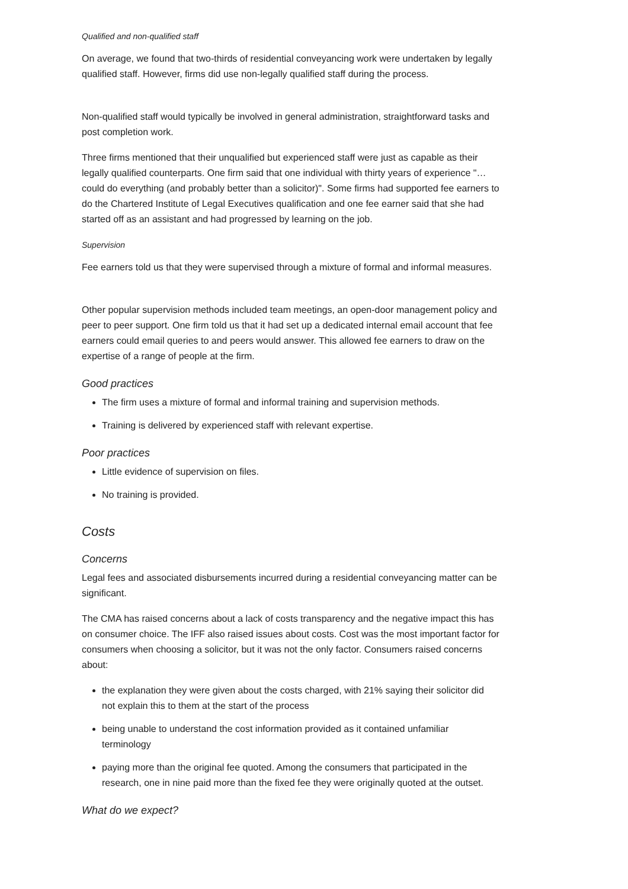Qualified and non-qualified staff
On average, we found that two-thirds of residential conveyancing work were undertaken by legally qualified staff. However, firms did use non-legally qualified staff during the process.
Non-qualified staff would typically be involved in general administration, straightforward tasks and post completion work.
Three firms mentioned that their unqualified but experienced staff were just as capable as their legally qualified counterparts. One firm said that one individual with thirty years of experience "…could do everything (and probably better than a solicitor)". Some firms had supported fee earners to do the Chartered Institute of Legal Executives qualification and one fee earner said that she had started off as an assistant and had progressed by learning on the job.
Supervision
Fee earners told us that they were supervised through a mixture of formal and informal measures.
Other popular supervision methods included team meetings, an open-door management policy and peer to peer support. One firm told us that it had set up a dedicated internal email account that fee earners could email queries to and peers would answer. This allowed fee earners to draw on the expertise of a range of people at the firm.
Good practices
The firm uses a mixture of formal and informal training and supervision methods.
Training is delivered by experienced staff with relevant expertise.
Poor practices
Little evidence of supervision on files.
No training is provided.
Costs
Concerns
Legal fees and associated disbursements incurred during a residential conveyancing matter can be significant.
The CMA has raised concerns about a lack of costs transparency and the negative impact this has on consumer choice. The IFF also raised issues about costs. Cost was the most important factor for consumers when choosing a solicitor, but it was not the only factor. Consumers raised concerns about:
the explanation they were given about the costs charged, with 21% saying their solicitor did not explain this to them at the start of the process
being unable to understand the cost information provided as it contained unfamiliar terminology
paying more than the original fee quoted. Among the consumers that participated in the research, one in nine paid more than the fixed fee they were originally quoted at the outset.
What do we expect?